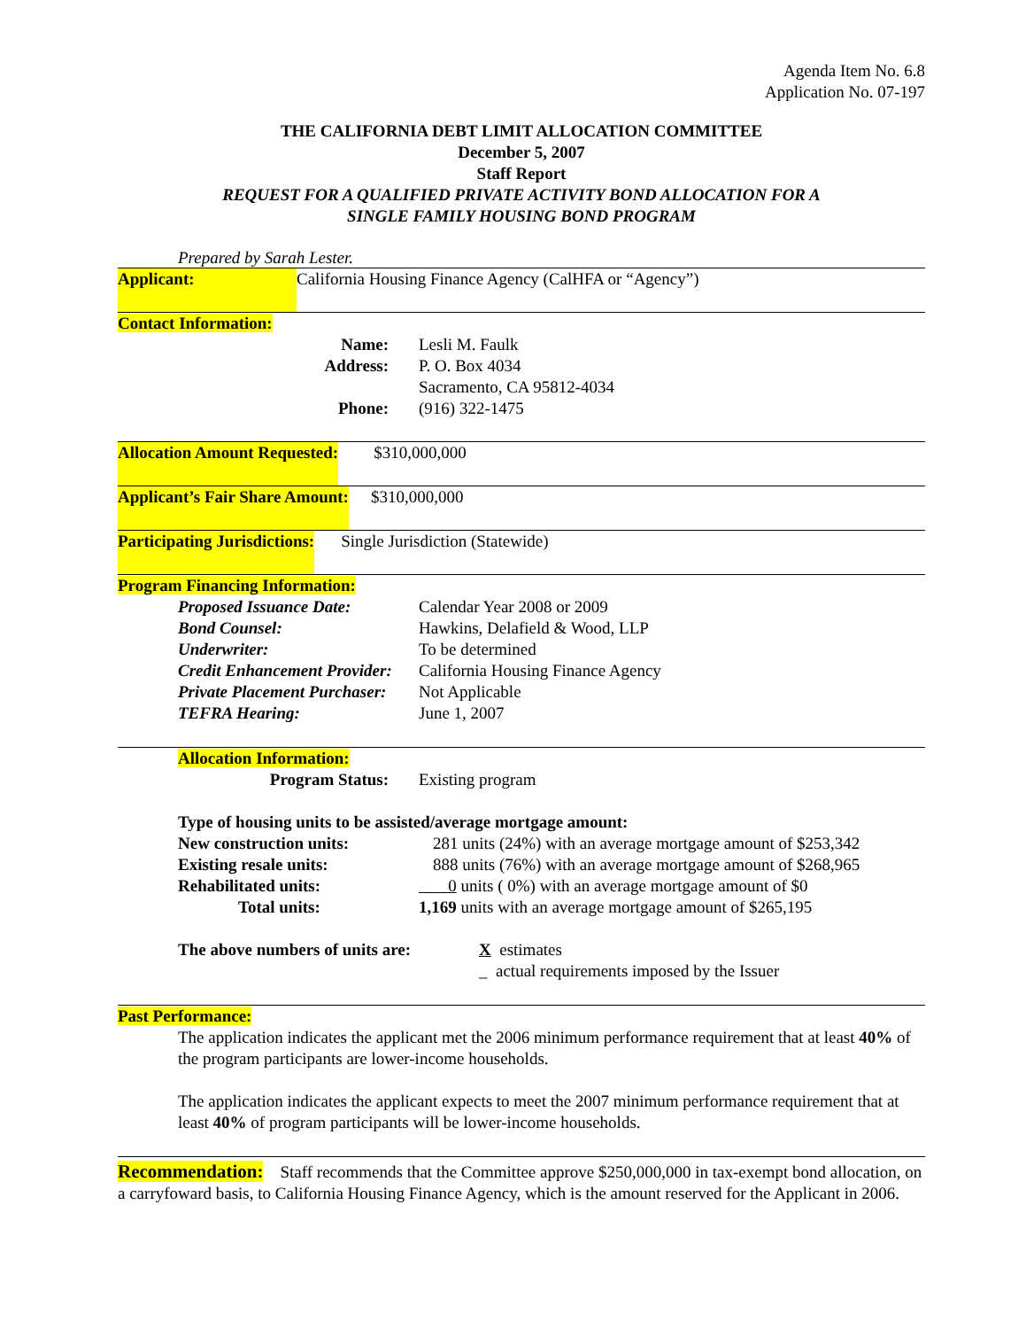Agenda Item No. 6.8
Application No. 07-197
THE CALIFORNIA DEBT LIMIT ALLOCATION COMMITTEE
December 5, 2007
Staff Report
REQUEST FOR A QUALIFIED PRIVATE ACTIVITY BOND ALLOCATION FOR A
SINGLE FAMILY HOUSING BOND PROGRAM
Prepared by Sarah Lester.
Applicant: California Housing Finance Agency (CalHFA or “Agency”)
Contact Information:
Name: Lesli M. Faulk
Address: P. O. Box 4034
Sacramento, CA 95812-4034
Phone: (916) 322-1475
Allocation Amount Requested: $310,000,000
Applicant’s Fair Share Amount: $310,000,000
Participating Jurisdictions: Single Jurisdiction (Statewide)
Program Financing Information:
Proposed Issuance Date: Calendar Year 2008 or 2009
Bond Counsel: Hawkins, Delafield & Wood, LLP
Underwriter: To be determined
Credit Enhancement Provider: California Housing Finance Agency
Private Placement Purchaser: Not Applicable
TEFRA Hearing: June 1, 2007
Allocation Information:
Program Status: Existing program
Type of housing units to be assisted/average mortgage amount:
New construction units: 281 units (24%) with an average mortgage amount of $253,342
Existing resale units: 888 units (76%) with an average mortgage amount of $268,965
Rehabilitated units: 0 units ( 0%) with an average mortgage amount of $0
Total units: 1,169 units with an average mortgage amount of $265,195
The above numbers of units are: X estimates
_ actual requirements imposed by the Issuer
Past Performance:
The application indicates the applicant met the 2006 minimum performance requirement that at least 40% of the program participants are lower-income households.
The application indicates the applicant expects to meet the 2007 minimum performance requirement that at least 40% of program participants will be lower-income households.
Recommendation: Staff recommends that the Committee approve $250,000,000 in tax-exempt bond allocation, on a carryfoward basis, to California Housing Finance Agency, which is the amount reserved for the Applicant in 2006.